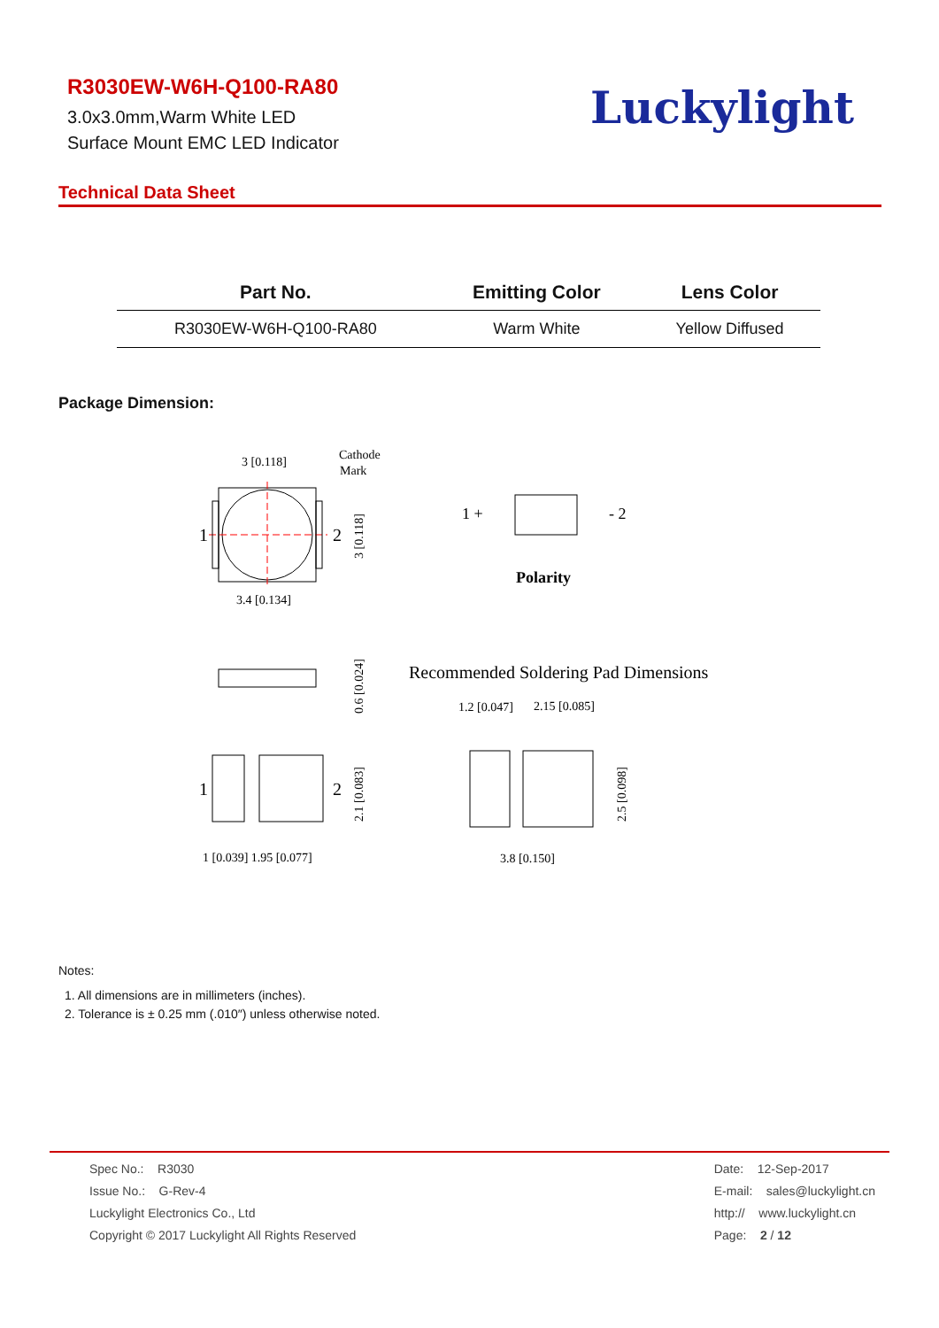R3030EW-W6H-Q100-RA80
3.0x3.0mm,Warm White LED
Surface Mount EMC LED Indicator
Luckylight
Technical Data Sheet
| Part No. | Emitting Color | Lens Color |
| --- | --- | --- |
| R3030EW-W6H-Q100-RA80 | Warm White | Yellow Diffused |
Package Dimension:
3 [0.118]
Cathode
Mark
1
2
3.4 [0.134]
1 +
- 2
Polarity
Recommended Soldering Pad Dimensions
1.2 [0.047]
2.15 [0.085]
1
2
1 [0.039] 1.95 [0.077]
3.8 [0.150]
3 [0.118]
0.6 [0.024]
2.1 [0.083]
2.5 [0.098]
Notes:
1. All dimensions are in millimeters (inches).
2. Tolerance is ± 0.25 mm (.010″) unless otherwise noted.
Spec No.: R3030
Issue No.: G-Rev-4
Luckylight Electronics Co., Ltd
Copyright © 2017 Luckylight All Rights Reserved
Date: 12-Sep-2017
E-mail: sales@luckylight.cn
http:// www.luckylight.cn
Page: 2 / 12